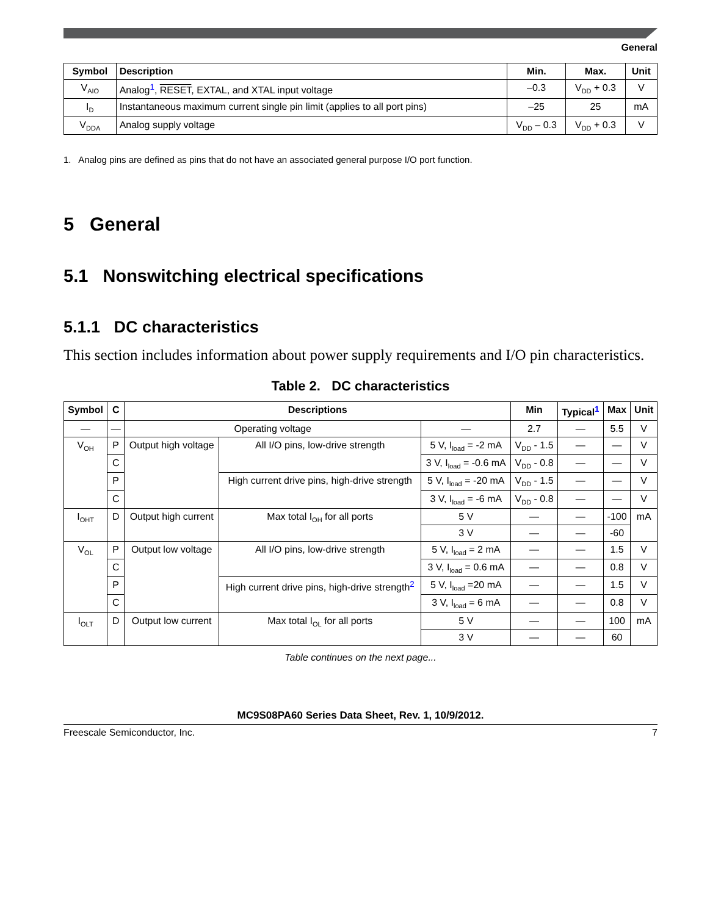General
| Symbol | Description | Min. | Max. | Unit |
| --- | --- | --- | --- | --- |
| V<sub>AIO</sub> | Analog<sup>1</sup>, RESET , EXTAL, and XTAL input voltage | –0.3 | V<sub>DD</sub> + 0.3 | V |
| I<sub>D</sub> | Instantaneous maximum current single pin limit (applies to all port pins) | –25 | 25 | mA |
| V<sub>DDA</sub> | Analog supply voltage | V<sub>DD</sub> – 0.3 | V<sub>DD</sub> + 0.3 | V |
1. Analog pins are defined as pins that do not have an associated general purpose I/O port function.
5 General
5.1 Nonswitching electrical specifications
5.1.1 DC characteristics
This section includes information about power supply requirements and I/O pin characteristics.
Table 2. DC characteristics
| Symbol | C | Descriptions | | | Min | Typical<sup>1</sup> | Max | Unit |
| --- | --- | --- | --- | --- | --- | --- | --- | --- |
| — | — | Operating voltage | | — | 2.7 | — | 5.5 | V |
| V<sub>OH</sub> | P | Output high voltage | All I/O pins, low-drive strength | 5 V, I<sub>load</sub> = -2 mA | V<sub>DD</sub> - 1.5 | — | — | V |
| | C | | | 3 V, I<sub>load</sub> = -0.6 mA | V<sub>DD</sub> - 0.8 | — | — | V |
| | P | | High current drive pins, high-drive strength | 5 V, I<sub>load</sub> = -20 mA | V<sub>DD</sub> - 1.5 | — | — | V |
| | C | | | 3 V, I<sub>load</sub> = -6 mA | V<sub>DD</sub> - 0.8 | — | — | V |
| I<sub>OHT</sub> | D | Output high current | Max total I<sub>OH</sub> for all ports | 5 V | — | — | -100 | mA |
| | | | | 3 V | — | — | -60 | |
| V<sub>OL</sub> | P | Output low voltage | All I/O pins, low-drive strength | 5 V, I<sub>load</sub> = 2 mA | — | — | 1.5 | V |
| | C | | | 3 V, I<sub>load</sub> = 0.6 mA | — | — | 0.8 | V |
| | P | | High current drive pins, high-drive strength<sup>2</sup> | 5 V, I<sub>load</sub> =20 mA | — | — | 1.5 | V |
| | C | | | 3 V, I<sub>load</sub> = 6 mA | — | — | 0.8 | V |
| I<sub>OLT</sub> | D | Output low current | Max total I<sub>OL</sub> for all ports | 5 V | — | — | 100 | mA |
| | | | | 3 V | — | — | 60 | |
Table continues on the next page...
MC9S08PA60 Series Data Sheet, Rev. 1, 10/9/2012.
Freescale Semiconductor, Inc. 7